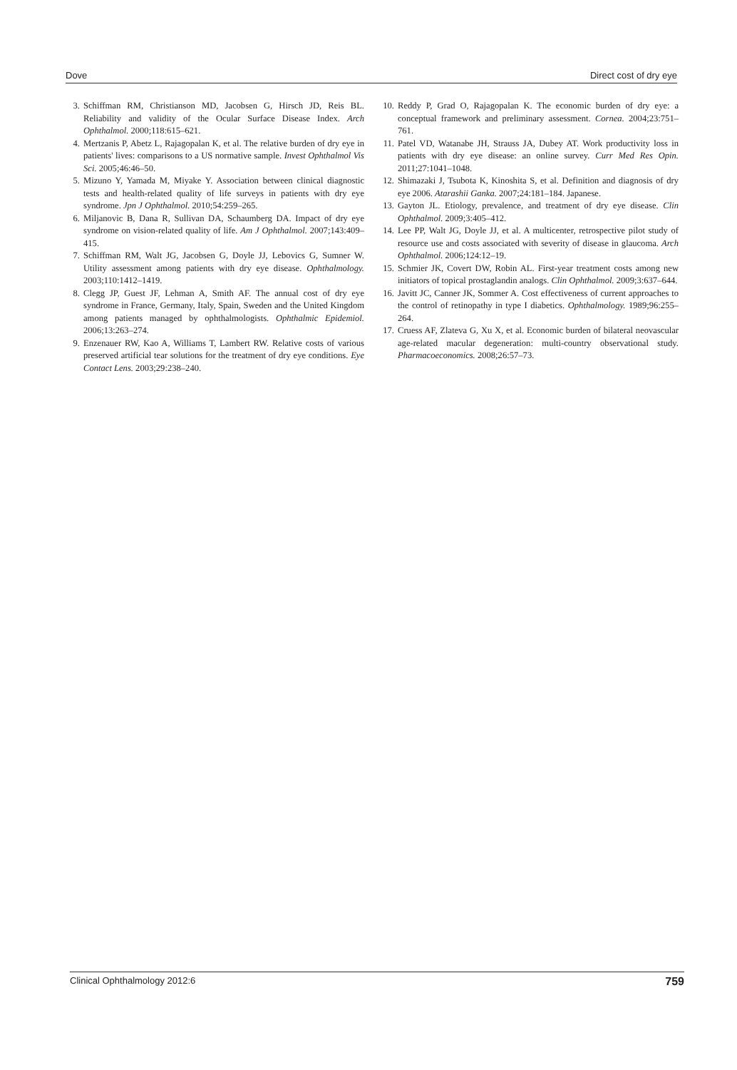Dove Direct cost of dry eye
3. Schiffman RM, Christianson MD, Jacobsen G, Hirsch JD, Reis BL. Reliability and validity of the Ocular Surface Disease Index. Arch Ophthalmol. 2000;118:615–621.
4. Mertzanis P, Abetz L, Rajagopalan K, et al. The relative burden of dry eye in patients' lives: comparisons to a US normative sample. Invest Ophthalmol Vis Sci. 2005;46:46–50.
5. Mizuno Y, Yamada M, Miyake Y. Association between clinical diagnostic tests and health-related quality of life surveys in patients with dry eye syndrome. Jpn J Ophthalmol. 2010;54:259–265.
6. Miljanovic B, Dana R, Sullivan DA, Schaumberg DA. Impact of dry eye syndrome on vision-related quality of life. Am J Ophthalmol. 2007;143:409–415.
7. Schiffman RM, Walt JG, Jacobsen G, Doyle JJ, Lebovics G, Sumner W. Utility assessment among patients with dry eye disease. Ophthalmology. 2003;110:1412–1419.
8. Clegg JP, Guest JF, Lehman A, Smith AF. The annual cost of dry eye syndrome in France, Germany, Italy, Spain, Sweden and the United Kingdom among patients managed by ophthalmologists. Ophthalmic Epidemiol. 2006;13:263–274.
9. Enzenauer RW, Kao A, Williams T, Lambert RW. Relative costs of various preserved artificial tear solutions for the treatment of dry eye conditions. Eye Contact Lens. 2003;29:238–240.
10. Reddy P, Grad O, Rajagopalan K. The economic burden of dry eye: a conceptual framework and preliminary assessment. Cornea. 2004;23:751–761.
11. Patel VD, Watanabe JH, Strauss JA, Dubey AT. Work productivity loss in patients with dry eye disease: an online survey. Curr Med Res Opin. 2011;27:1041–1048.
12. Shimazaki J, Tsubota K, Kinoshita S, et al. Definition and diagnosis of dry eye 2006. Atarashii Ganka. 2007;24:181–184. Japanese.
13. Gayton JL. Etiology, prevalence, and treatment of dry eye disease. Clin Ophthalmol. 2009;3:405–412.
14. Lee PP, Walt JG, Doyle JJ, et al. A multicenter, retrospective pilot study of resource use and costs associated with severity of disease in glaucoma. Arch Ophthalmol. 2006;124:12–19.
15. Schmier JK, Covert DW, Robin AL. First-year treatment costs among new initiators of topical prostaglandin analogs. Clin Ophthalmol. 2009;3:637–644.
16. Javitt JC, Canner JK, Sommer A. Cost effectiveness of current approaches to the control of retinopathy in type I diabetics. Ophthalmology. 1989;96:255–264.
17. Cruess AF, Zlateva G, Xu X, et al. Economic burden of bilateral neovascular age-related macular degeneration: multi-country observational study. Pharmacoeconomics. 2008;26:57–73.
Clinical Ophthalmology 2012:6 759